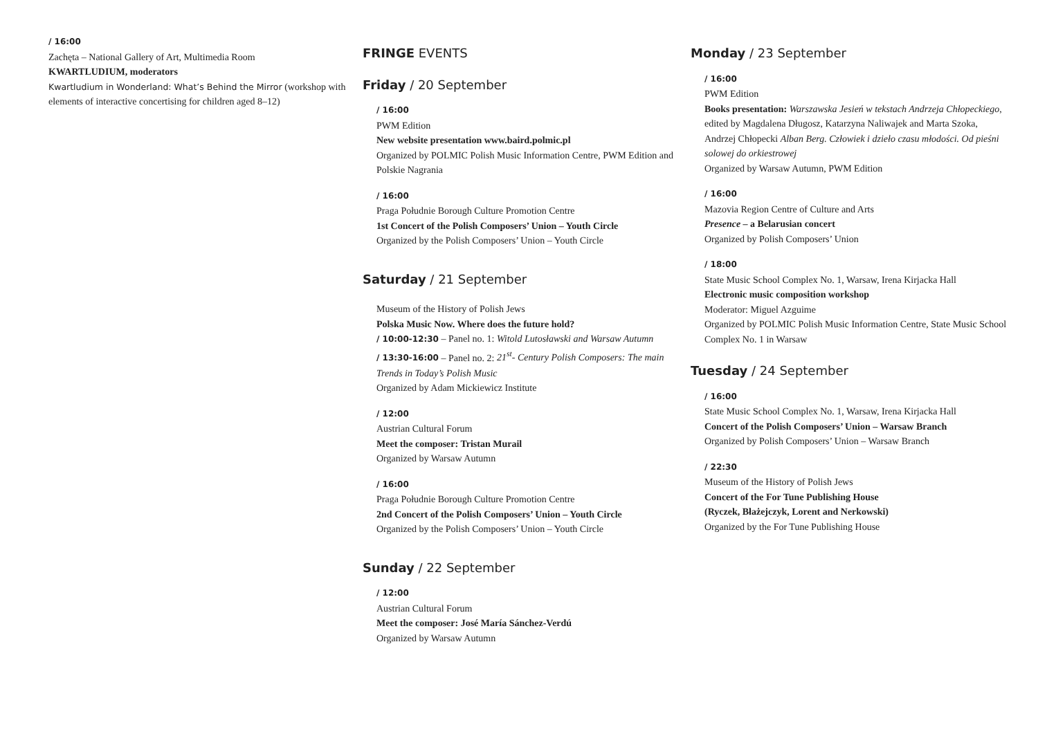/ 16:00
Zachęta – National Gallery of Art, Multimedia Room
KWARTLUDIUM, moderators
Kwartludium in Wonderland: What’s Behind the Mirror (workshop with elements of interactive concertising for children aged 8–12)
FRINGE EVENTS
Friday / 20 September
/ 16:00
PWM Edition
New website presentation www.baird.polmic.pl
Organized by POLMIC Polish Music Information Centre, PWM Edition and Polskie Nagrania
/ 16:00
Praga Południe Borough Culture Promotion Centre
1st Concert of the Polish Composers’ Union – Youth Circle
Organized by the Polish Composers’ Union – Youth Circle
Saturday / 21 September
Museum of the History of Polish Jews
Polska Music Now. Where does the future hold?
/ 10:00-12:30 – Panel no. 1: Witold Lutosławski and Warsaw Autumn
/ 13:30-16:00 – Panel no. 2: 21<sup>st</sup>- Century Polish Composers: The main Trends in Today’s Polish Music
Organized by Adam Mickiewicz Institute
/ 12:00
Austrian Cultural Forum
Meet the composer: Tristan Murail
Organized by Warsaw Autumn
/ 16:00
Praga Południe Borough Culture Promotion Centre
2nd Concert of the Polish Composers’ Union – Youth Circle
Organized by the Polish Composers’ Union – Youth Circle
Sunday / 22 September
/ 12:00
Austrian Cultural Forum
Meet the composer: José María Sánchez-Verdú
Organized by Warsaw Autumn
Monday / 23 September
/ 16:00
PWM Edition
Books presentation: Warszawska Jesień w tekstach Andrzeja Chłopeckiego, edited by Magdalena Długosz, Katarzyna Naliwajek and Marta Szoka, Andrzej Chłopecki Alban Berg. Człowiek i dzieło czasu młodości. Od pieśni solowej do orkiestrowej
Organized by Warsaw Autumn, PWM Edition
/ 16:00
Mazovia Region Centre of Culture and Arts
Presence – a Belarusian concert
Organized by Polish Composers’ Union
/ 18:00
State Music School Complex No. 1, Warsaw, Irena Kirjacka Hall
Electronic music composition workshop
Moderator: Miguel Azguime
Organized by POLMIC Polish Music Information Centre, State Music School Complex No. 1 in Warsaw
Tuesday / 24 September
/ 16:00
State Music School Complex No. 1, Warsaw, Irena Kirjacka Hall
Concert of the Polish Composers’ Union – Warsaw Branch
Organized by Polish Composers’ Union – Warsaw Branch
/ 22:30
Museum of the History of Polish Jews
Concert of the For Tune Publishing House
(Ryczek, Błażejczyk, Lorent and Nerkowski)
Organized by the For Tune Publishing House